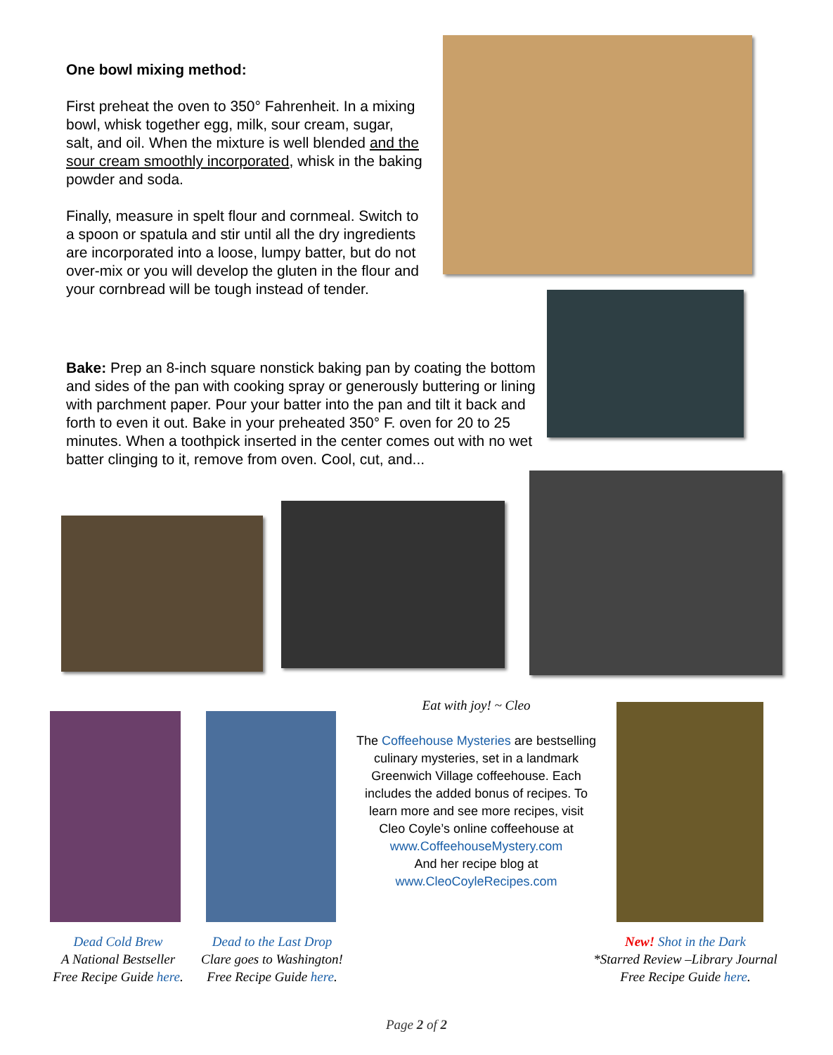One bowl mixing method:
First preheat the oven to 350° Fahrenheit. In a mixing bowl, whisk together egg, milk, sour cream, sugar, salt, and oil. When the mixture is well blended and the sour cream smoothly incorporated, whisk in the baking powder and soda.
Finally, measure in spelt flour and cornmeal. Switch to a spoon or spatula and stir until all the dry ingredients are incorporated into a loose, lumpy batter, but do not over-mix or you will develop the gluten in the flour and your cornbread will be tough instead of tender.
Bake: Prep an 8-inch square nonstick baking pan by coating the bottom and sides of the pan with cooking spray or generously buttering or lining with parchment paper. Pour your batter into the pan and tilt it back and forth to even it out. Bake in your preheated 350° F. oven for 20 to 25 minutes. When a toothpick inserted in the center comes out with no wet batter clinging to it, remove from oven. Cool, cut, and...
Dead Cold Brew
A National Bestseller
Free Recipe Guide here.
Dead to the Last Drop
Clare goes to Washington!
Free Recipe Guide here.
Eat with joy! ~ Cleo
The Coffeehouse Mysteries are bestselling culinary mysteries, set in a landmark Greenwich Village coffeehouse. Each includes the added bonus of recipes. To learn more and see more recipes, visit Cleo Coyle’s online coffeehouse at
www.CoffeehouseMystery.com
And her recipe blog at
www.CleoCoyleRecipes.com
New! Shot in the Dark
*Starred Review –Library Journal
Free Recipe Guide here.
Page 2 of 2